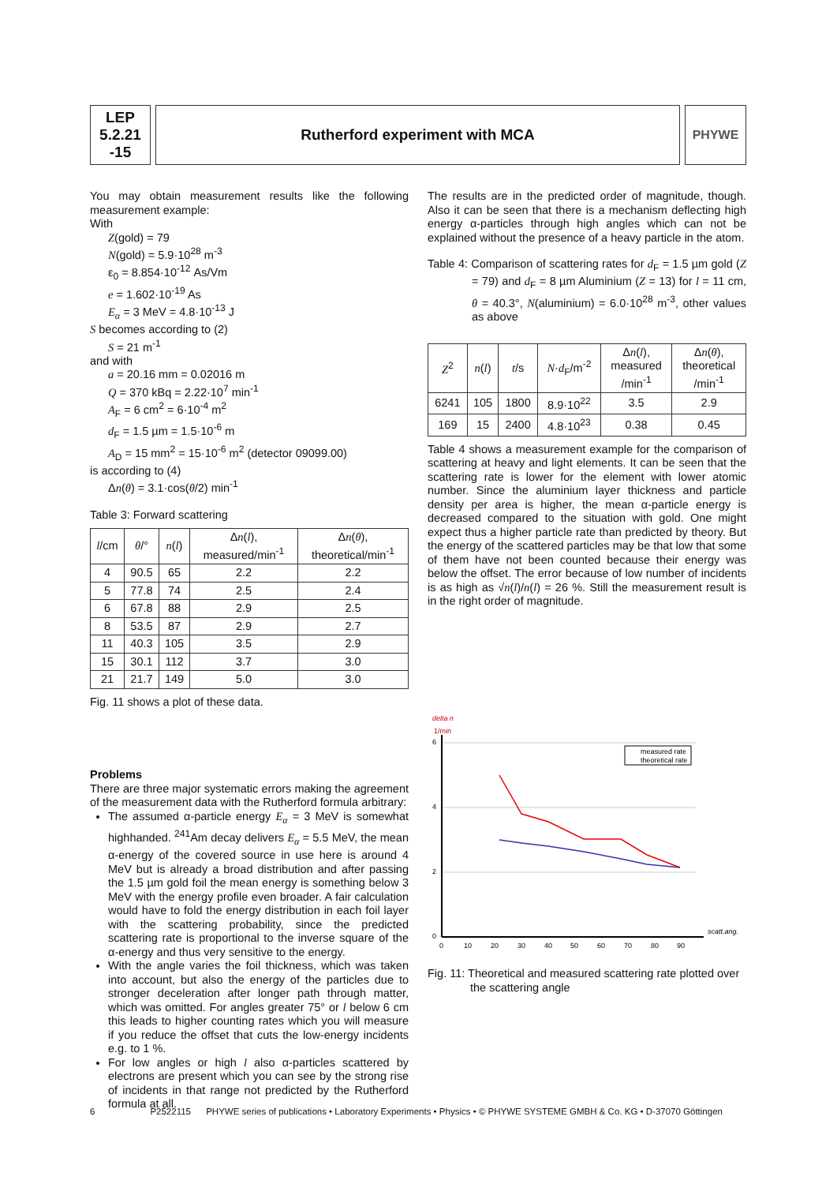LEP
5.2.21
-15
Rutherford experiment with MCA
PHYWE
You may obtain measurement results like the following measurement example:
With
Z(gold) = 79
N(gold) = 5.9·10<sup>28</sup> m<sup>-3</sup>
ε<sub>0</sub> = 8.854·10<sup>-12</sup> As/Vm
e = 1.602·10<sup>-19</sup> As
E<sub>α</sub> = 3 MeV = 4.8·10<sup>-13</sup> J
S becomes according to (2)
S = 21 m<sup>-1</sup>
and with
a = 20.16 mm = 0.02016 m
Q = 370 kBq = 2.22·10<sup>7</sup> min<sup>-1</sup>
A<sub>F</sub> = 6 cm<sup>2</sup> = 6·10<sup>-4</sup> m<sup>2</sup>
d<sub>F</sub> = 1.5 µm = 1.5·10<sup>-6</sup> m
A<sub>D</sub> = 15 mm<sup>2</sup> = 15·10<sup>-6</sup> m<sup>2</sup> (detector 09099.00)
is according to (4)
Δn(θ) = 3.1·cos(θ/2) min<sup>-1</sup>
Table 3: Forward scattering
| l /cm | θ /° | n ( l ) | Δ n ( l ), measured/min<sup>-1</sup> | Δ n ( θ ), theoretical/min<sup>-1</sup> |
| --- | --- | --- | --- | --- |
| 4 | 90.5 | 65 | 2.2 | 2.2 |
| 5 | 77.8 | 74 | 2.5 | 2.4 |
| 6 | 67.8 | 88 | 2.9 | 2.5 |
| 8 | 53.5 | 87 | 2.9 | 2.7 |
| 11 | 40.3 | 105 | 3.5 | 2.9 |
| 15 | 30.1 | 112 | 3.7 | 3.0 |
| 21 | 21.7 | 149 | 5.0 | 3.0 |
Fig. 11 shows a plot of these data.
Problems
There are three major systematic errors making the agreement of the measurement data with the Rutherford formula arbitrary:
The assumed α-particle energy E<sub>α</sub> = 3 MeV is somewhat highhanded. <sup>241</sup>Am decay delivers E<sub>α</sub> = 5.5 MeV, the mean α-energy of the covered source in use here is around 4 MeV but is already a broad distribution and after passing the 1.5 µm gold foil the mean energy is something below 3 MeV with the energy profile even broader. A fair calculation would have to fold the energy distribution in each foil layer with the scattering probability, since the predicted scattering rate is proportional to the inverse square of the α-energy and thus very sensitive to the energy.
With the angle varies the foil thickness, which was taken into account, but also the energy of the particles due to stronger deceleration after longer path through matter, which was omitted. For angles greater 75° or l below 6 cm this leads to higher counting rates which you will measure if you reduce the offset that cuts the low-energy incidents e.g. to 1 %.
For low angles or high l also α-particles scattered by electrons are present which you can see by the strong rise of incidents in that range not predicted by the Rutherford formula at all.
The results are in the predicted order of magnitude, though. Also it can be seen that there is a mechanism deflecting high energy α-particles through high angles which can not be explained without the presence of a heavy particle in the atom.
Table 4: Comparison of scattering rates for d<sub>F</sub> = 1.5 µm gold (Z = 79) and d<sub>F</sub> = 8 µm Aluminium (Z = 13) for l = 11 cm, θ = 40.3°, N(aluminium) = 6.0·10<sup>28</sup> m<sup>-3</sup>, other values as above
| Z<sup>2</sup> | n ( l ) | t /s | N · d<sub>F</sub>/m<sup>-2</sup> | Δ n ( l ), measured /min<sup>-1</sup> | Δ n ( θ ), theoretical /min<sup>-1</sup> |
| --- | --- | --- | --- | --- | --- |
| 6241 | 105 | 1800 | 8.9·10<sup>22</sup> | 3.5 | 2.9 |
| 169 | 15 | 2400 | 4.8·10<sup>23</sup> | 0.38 | 0.45 |
Table 4 shows a measurement example for the comparison of scattering at heavy and light elements. It can be seen that the scattering rate is lower for the element with lower atomic number. Since the aluminium layer thickness and particle density per area is higher, the mean α-particle energy is decreased compared to the situation with gold. One might expect thus a higher particle rate than predicted by theory. But the energy of the scattered particles may be that low that some of them have not been counted because their energy was below the offset. The error because of low number of incidents is as high as √n(l)/n(l) = 26 %. Still the measurement result is in the right order of magnitude.
delta n
1/min
6
4
2
0
0
10
20
30
40
50
60
70
80
90
scatt.ang.
measured rate
theoretical rate
Fig. 11: Theoretical and measured scattering rate plotted over the scattering angle
6 P2522115 PHYWE series of publications • Laboratory Experiments • Physics • © PHYWE SYSTEME GMBH & Co. KG • D-37070 Göttingen